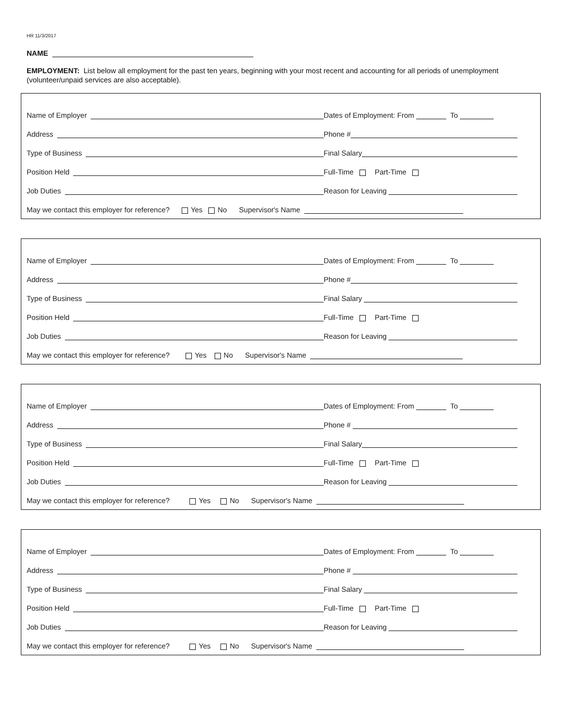HR 11/3/2017
NAME
EMPLOYMENT: List below all employment for the past ten years, beginning with your most recent and accounting for all periods of unemployment (volunteer/unpaid services are also acceptable).
Name of Employer
Dates of Employment: From To
Address
Phone #
Type of Business
Final Salary
Position Held
Full-Time Part-Time
Job Duties
Reason for Leaving
May we contact this employer for reference? Yes No Supervisor's Name
Name of Employer
Dates of Employment: From To
Address
Phone #
Type of Business
Final Salary
Position Held
Full-Time Part-Time
Job Duties
Reason for Leaving
May we contact this employer for reference? Yes No Supervisor's Name
Name of Employer
Dates of Employment: From To
Address
Phone #
Type of Business
Final Salary
Position Held
Full-Time Part-Time
Job Duties
Reason for Leaving
May we contact this employer for reference? Yes No Supervisor's Name
Name of Employer
Dates of Employment: From To
Address
Phone #
Type of Business
Final Salary
Position Held
Full-Time Part-Time
Job Duties
Reason for Leaving
May we contact this employer for reference? Yes No Supervisor's Name